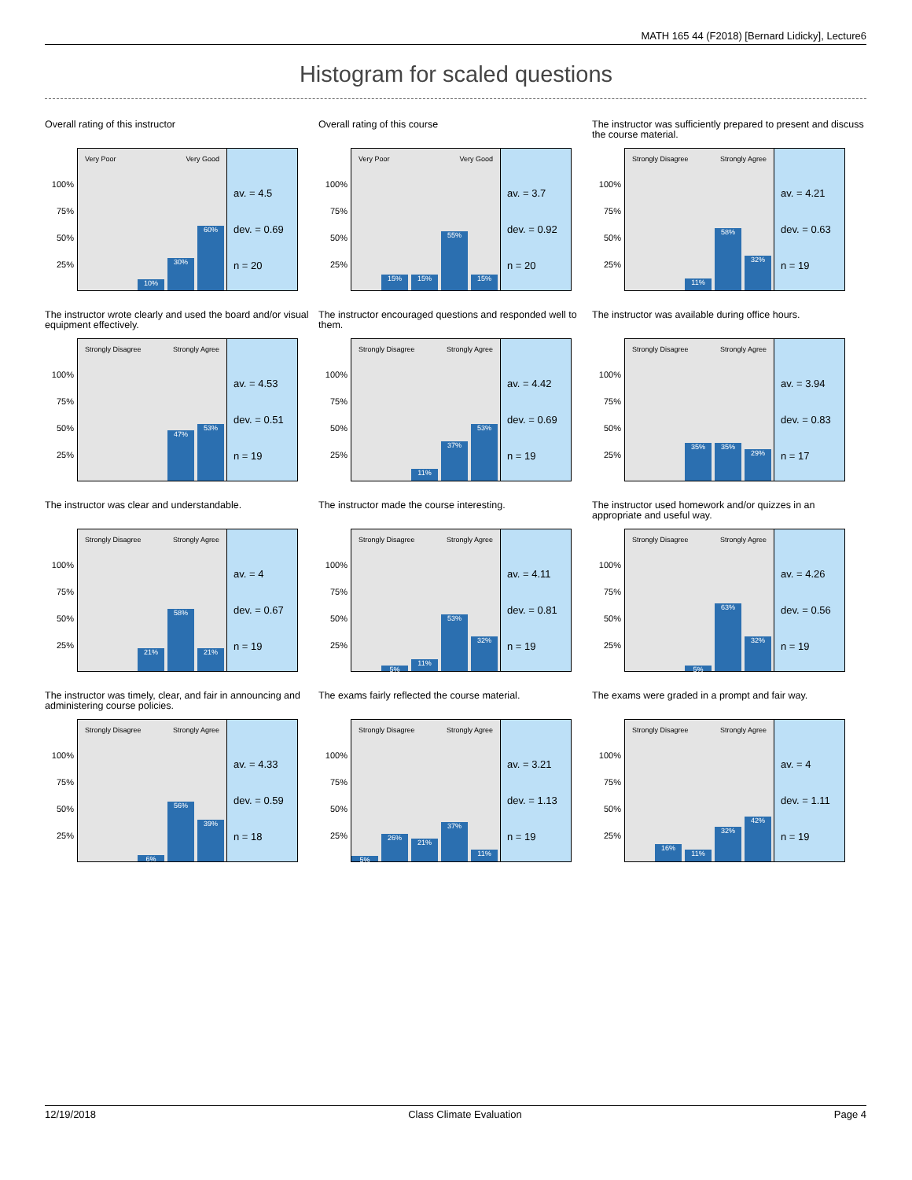MATH 165 44 (F2018) [Bernard Lidicky], Lecture6
Histogram for scaled questions
Overall rating of this instructor
100%
75%
50%
25%
Very Poor Very Good
10%
30%
60%
av. = 4.5
dev. = 0.69
n = 20
Overall rating of this course
100%
75%
50%
25%
Very Poor Very Good
15%
15%
55%
15%
av. = 3.7
dev. = 0.92
n = 20
The instructor was sufficiently prepared to present and discuss the course material.
100%
75%
50%
25%
Strongly Disagree Strongly Agree
11%
58%
32%
av. = 4.21
dev. = 0.63
n = 19
The instructor wrote clearly and used the board and/or visual equipment effectively.
100%
75%
50%
25%
Strongly Disagree Strongly Agree
47%
53%
av. = 4.53
dev. = 0.51
n = 19
The instructor encouraged questions and responded well to them.
100%
75%
50%
25%
Strongly Disagree Strongly Agree
11%
37%
53%
av. = 4.42
dev. = 0.69
n = 19
The instructor was available during office hours.
100%
75%
50%
25%
Strongly Disagree Strongly Agree
35%
35%
29%
av. = 3.94
dev. = 0.83
n = 17
The instructor was clear and understandable.
100%
75%
50%
25%
Strongly Disagree Strongly Agree
21%
58%
21%
av. = 4
dev. = 0.67
n = 19
The instructor made the course interesting.
100%
75%
50%
25%
Strongly Disagree Strongly Agree
5%
11%
53%
32%
av. = 4.11
dev. = 0.81
n = 19
The instructor used homework and/or quizzes in an appropriate and useful way.
100%
75%
50%
25%
Strongly Disagree Strongly Agree
5%
63%
32%
av. = 4.26
dev. = 0.56
n = 19
The instructor was timely, clear, and fair in announcing and administering course policies.
100%
75%
50%
25%
Strongly Disagree Strongly Agree
6%
56%
39%
av. = 4.33
dev. = 0.59
n = 18
The exams fairly reflected the course material.
100%
75%
50%
25%
Strongly Disagree Strongly Agree
5%
26%
21%
37%
11%
av. = 3.21
dev. = 1.13
n = 19
The exams were graded in a prompt and fair way.
100%
75%
50%
25%
Strongly Disagree Strongly Agree
16%
11%
32%
42%
av. = 4
dev. = 1.11
n = 19
12/19/2018 Class Climate Evaluation Page 4